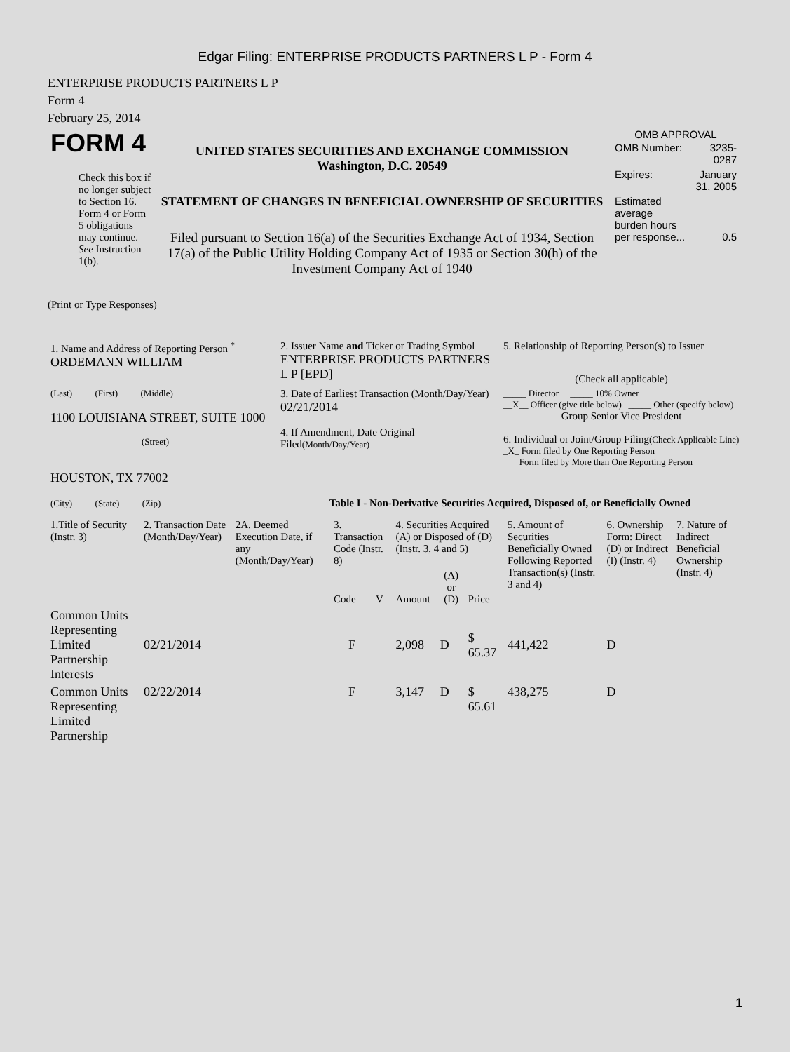Edgar Filing: ENTERPRISE PRODUCTS PARTNERS L P - Form 4
ENTERPRISE PRODUCTS PARTNERS L P
Form 4
February 25, 2014
| FORM 4 Check this box if no longer subject to Section 16. Form 4 or Form 5 obligations may continue. See Instruction 1(b). | UNITED STATES SECURITIES AND EXCHANGE COMMISSION Washington, D.C. 20549 STATEMENT OF CHANGES IN BENEFICIAL OWNERSHIP OF SECURITIES Filed pursuant to Section 16(a) of the Securities Exchange Act of 1934, Section 17(a) of the Public Utility Holding Company Act of 1935 or Section 30(h) of the Investment Company Act of 1940 | OMB APPROVAL / OMB Number: / 3235-0287 / / Expires: / January 31, 2005 / / Estimated average burden hours per response... / 0.5 / |
(Print or Type Responses)
| 1. Name and Address of Reporting Person <sup>*</sup> ORDEMANN WILLIAM | 2. Issuer Name and Ticker or Trading Symbol ENTERPRISE PRODUCTS PARTNERS L P [EPD] | 5. Relationship of Reporting Person(s) to Issuer (Check all applicable) |
| (Last) (First) (Middle) 1100 LOUISIANA STREET, SUITE 1000 (Street) | 3. Date of Earliest Transaction (Month/Day/Year) 02/21/2014 4. If Amendment, Date Original Filed (Month/Day/Year) | _____ Director _____ 10% Owner __X__ Officer (give title below) _____ Other (specify below) Group Senior Vice President 6. Individual or Joint/Group Filing (Check Applicable Line) _X_ Form filed by One Reporting Person ___ Form filed by More than One Reporting Person |
| HOUSTON, TX 77002 (City) (State) (Zip) | Table I - Non-Derivative Securities Acquired, Disposed of, or Beneficially Owned | |
| 1.Title of Security (Instr. 3) | 2. Transaction Date (Month/Day/Year) | 2A. Deemed Execution Date, if any (Month/Day/Year) | 3. Transaction Code (Instr. 8) | | 4. Securities Acquired (A) or Disposed of (D) (Instr. 3, 4 and 5) | | | 5. Amount of Securities Beneficially Owned Following Reported Transaction(s) (Instr. 3 and 4) | 6. Ownership Form: Direct (D) or Indirect (I) (Instr. 4) | 7. Nature of Indirect Beneficial Ownership (Instr. 4) |
| --- | --- | --- | --- | --- | --- | --- | --- | --- | --- | --- |
| | | | Code | V | Amount | (A) or (D) | Price | | | |
| Common Units Representing Limited Partnership Interests | 02/21/2014 | | F | | 2,098 | D | $ 65.37 | 441,422 | D | |
| Common Units Representing Limited Partnership | 02/22/2014 | | F | | 3,147 | D | $ 65.61 | 438,275 | D | |
1